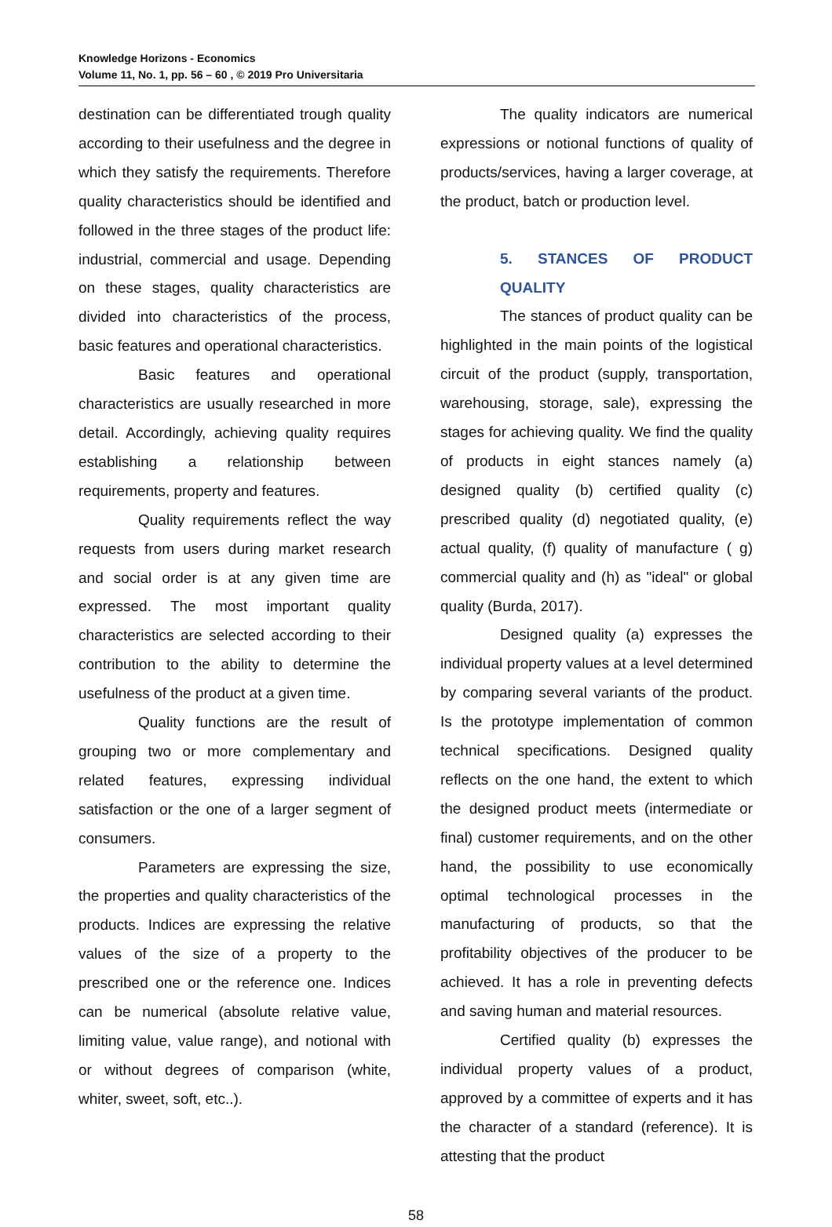Knowledge Horizons - Economics
Volume 11, No. 1, pp. 56 – 60 , © 2019 Pro Universitaria
destination can be differentiated trough quality according to their usefulness and the degree in which they satisfy the requirements. Therefore quality characteristics should be identified and followed in the three stages of the product life: industrial, commercial and usage. Depending on these stages, quality characteristics are divided into characteristics of the process, basic features and operational characteristics.
Basic features and operational characteristics are usually researched in more detail. Accordingly, achieving quality requires establishing a relationship between requirements, property and features.
Quality requirements reflect the way requests from users during market research and social order is at any given time are expressed. The most important quality characteristics are selected according to their contribution to the ability to determine the usefulness of the product at a given time.
Quality functions are the result of grouping two or more complementary and related features, expressing individual satisfaction or the one of a larger segment of consumers.
Parameters are expressing the size, the properties and quality characteristics of the products. Indices are expressing the relative values of the size of a property to the prescribed one or the reference one. Indices can be numerical (absolute relative value, limiting value, value range), and notional with or without degrees of comparison (white, whiter, sweet, soft, etc..).
The quality indicators are numerical expressions or notional functions of quality of products/services, having a larger coverage, at the product, batch or production level.
5. STANCES OF PRODUCT QUALITY
The stances of product quality can be highlighted in the main points of the logistical circuit of the product (supply, transportation, warehousing, storage, sale), expressing the stages for achieving quality. We find the quality of products in eight stances namely (a) designed quality (b) certified quality (c) prescribed quality (d) negotiated quality, (e) actual quality, (f) quality of manufacture ( g) commercial quality and (h) as "ideal" or global quality (Burda, 2017).
Designed quality (a) expresses the individual property values at a level determined by comparing several variants of the product. Is the prototype implementation of common technical specifications. Designed quality reflects on the one hand, the extent to which the designed product meets (intermediate or final) customer requirements, and on the other hand, the possibility to use economically optimal technological processes in the manufacturing of products, so that the profitability objectives of the producer to be achieved. It has a role in preventing defects and saving human and material resources.
Certified quality (b) expresses the individual property values of a product, approved by a committee of experts and it has the character of a standard (reference). It is attesting that the product
58